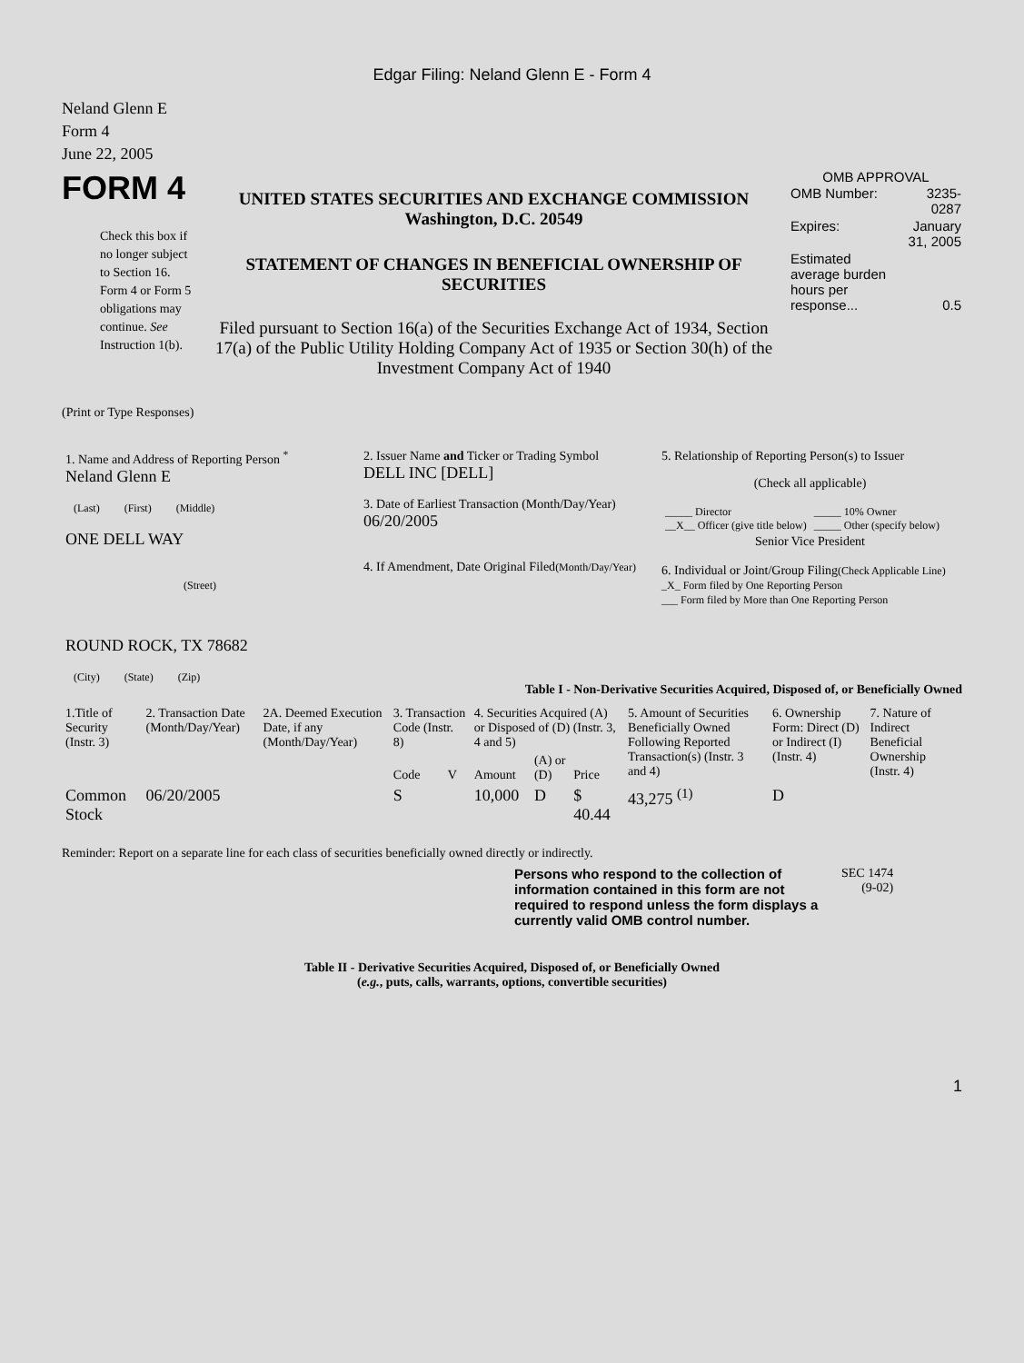Edgar Filing: Neland Glenn E - Form 4
Neland Glenn E
Form 4
June 22, 2005
FORM 4
Check this box if no longer subject to Section 16. Form 4 or Form 5 obligations may continue. See Instruction 1(b).
UNITED STATES SECURITIES AND EXCHANGE COMMISSION
Washington, D.C. 20549
STATEMENT OF CHANGES IN BENEFICIAL OWNERSHIP OF SECURITIES
Filed pursuant to Section 16(a) of the Securities Exchange Act of 1934, Section 17(a) of the Public Utility Holding Company Act of 1935 or Section 30(h) of the Investment Company Act of 1940
OMB APPROVAL
| OMB Number: | 3235-0287 |
| Expires: | January 31, 2005 |
| Estimated average burden hours per response... | 0.5 |
(Print or Type Responses)
| 1. Name and Address of Reporting Person <sup>*</sup> Neland Glenn E (Last) (First) (Middle) ONE DELL WAY (Street) ROUND ROCK, TX 78682 (City) (State) (Zip) | 2. Issuer Name and Ticker or Trading Symbol DELL INC [DELL] 3. Date of Earliest Transaction (Month/Day/Year) 06/20/2005 4. If Amendment, Date Original Filed (Month/Day/Year) | 5. Relationship of Reporting Person(s) to Issuer (Check all applicable) / _____ Director __X__ Officer (give title below) / _____ 10% Owner _____ Other (specify below) / Senior Vice President 6. Individual or Joint/Group Filing (Check Applicable Line) _X_ Form filed by One Reporting Person ___ Form filed by More than One Reporting Person |
Table I - Non-Derivative Securities Acquired, Disposed of, or Beneficially Owned
| 1.Title of Security (Instr. 3) | 2. Transaction Date (Month/Day/Year) | 2A. Deemed Execution Date, if any (Month/Day/Year) | 3. Transaction Code (Instr. 8) | | 4. Securities Acquired (A) or Disposed of (D) (Instr. 3, 4 and 5) | | | 5. Amount of Securities Beneficially Owned Following Reported Transaction(s) (Instr. 3 and 4) | 6. Ownership Form: Direct (D) or Indirect (I) (Instr. 4) | 7. Nature of Indirect Beneficial Ownership (Instr. 4) |
| --- | --- | --- | --- | --- | --- | --- | --- | --- | --- | --- |
| | | | Code | V | Amount | (A) or (D) | Price | | | |
| Common Stock | 06/20/2005 | | S | | 10,000 | D | $ 40.44 | 43,275 <sup>(1)</sup> | D | |
Reminder: Report on a separate line for each class of securities beneficially owned directly or indirectly.
Persons who respond to the collection of information contained in this form are not required to respond unless the form displays a currently valid OMB control number.
SEC 1474
(9-02)
Table II - Derivative Securities Acquired, Disposed of, or Beneficially Owned
(e.g., puts, calls, warrants, options, convertible securities)
1